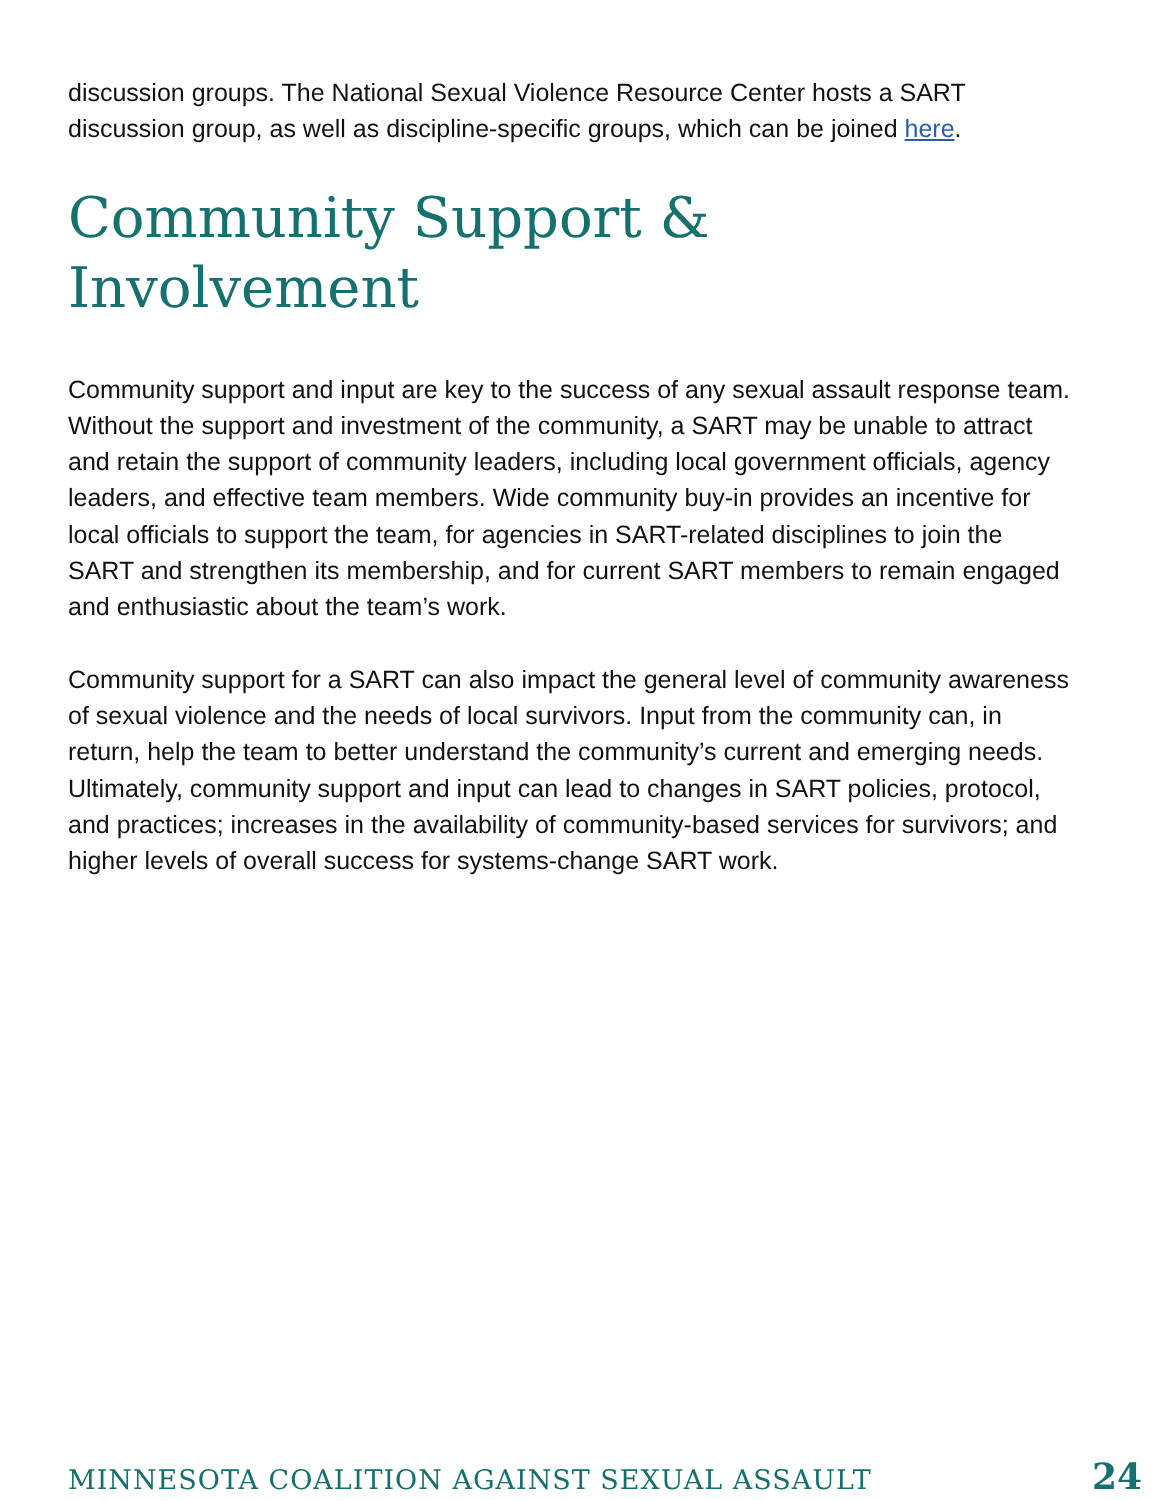discussion groups. The National Sexual Violence Resource Center hosts a SART discussion group, as well as discipline-specific groups, which can be joined here.
Community Support & Involvement
Community support and input are key to the success of any sexual assault response team. Without the support and investment of the community, a SART may be unable to attract and retain the support of community leaders, including local government officials, agency leaders, and effective team members. Wide community buy-in provides an incentive for local officials to support the team, for agencies in SART-related disciplines to join the SART and strengthen its membership, and for current SART members to remain engaged and enthusiastic about the team’s work.
Community support for a SART can also impact the general level of community awareness of sexual violence and the needs of local survivors. Input from the community can, in return, help the team to better understand the community’s current and emerging needs. Ultimately, community support and input can lead to changes in SART policies, protocol, and practices; increases in the availability of community-based services for survivors; and higher levels of overall success for systems-change SART work.
MINNESOTA COALITION AGAINST SEXUAL ASSAULT 24